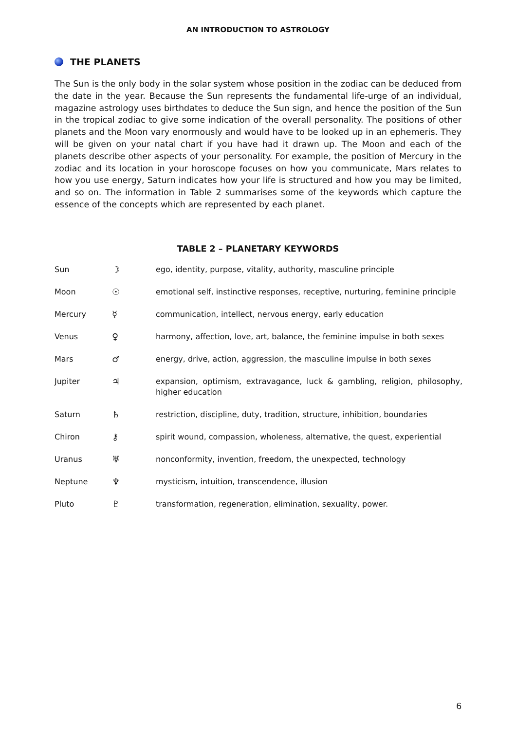AN INTRODUCTION TO ASTROLOGY
THE PLANETS
The Sun is the only body in the solar system whose position in the zodiac can be deduced from the date in the year. Because the Sun represents the fundamental life-urge of an individual, magazine astrology uses birthdates to deduce the Sun sign, and hence the position of the Sun in the tropical zodiac to give some indication of the overall personality. The positions of other planets and the Moon vary enormously and would have to be looked up in an ephemeris. They will be given on your natal chart if you have had it drawn up. The Moon and each of the planets describe other aspects of your personality. For example, the position of Mercury in the zodiac and its location in your horoscope focuses on how you communicate, Mars relates to how you use energy, Saturn indicates how your life is structured and how you may be limited, and so on. The information in Table 2 summarises some of the keywords which capture the essence of the concepts which are represented by each planet.
TABLE 2 – PLANETARY KEYWORDS
| Sun | ☽ | ego, identity, purpose, vitality, authority, masculine principle |
| Moon | ☉ | emotional self, instinctive responses, receptive, nurturing, feminine principle |
| Mercury | ☿ | communication, intellect, nervous energy, early education |
| Venus | ♀ | harmony, affection, love, art, balance, the feminine impulse in both sexes |
| Mars | ♂ | energy, drive, action, aggression, the masculine impulse in both sexes |
| Jupiter | ♃ | expansion, optimism, extravagance, luck & gambling, religion, philosophy, higher education |
| Saturn | ♄ | restriction, discipline, duty, tradition, structure, inhibition, boundaries |
| Chiron | ⚷ | spirit wound, compassion, wholeness, alternative, the quest, experiential |
| Uranus | ♅ | nonconformity, invention, freedom, the unexpected, technology |
| Neptune | ♆ | mysticism, intuition, transcendence, illusion |
| Pluto | ♇ | transformation, regeneration, elimination, sexuality, power. |
6